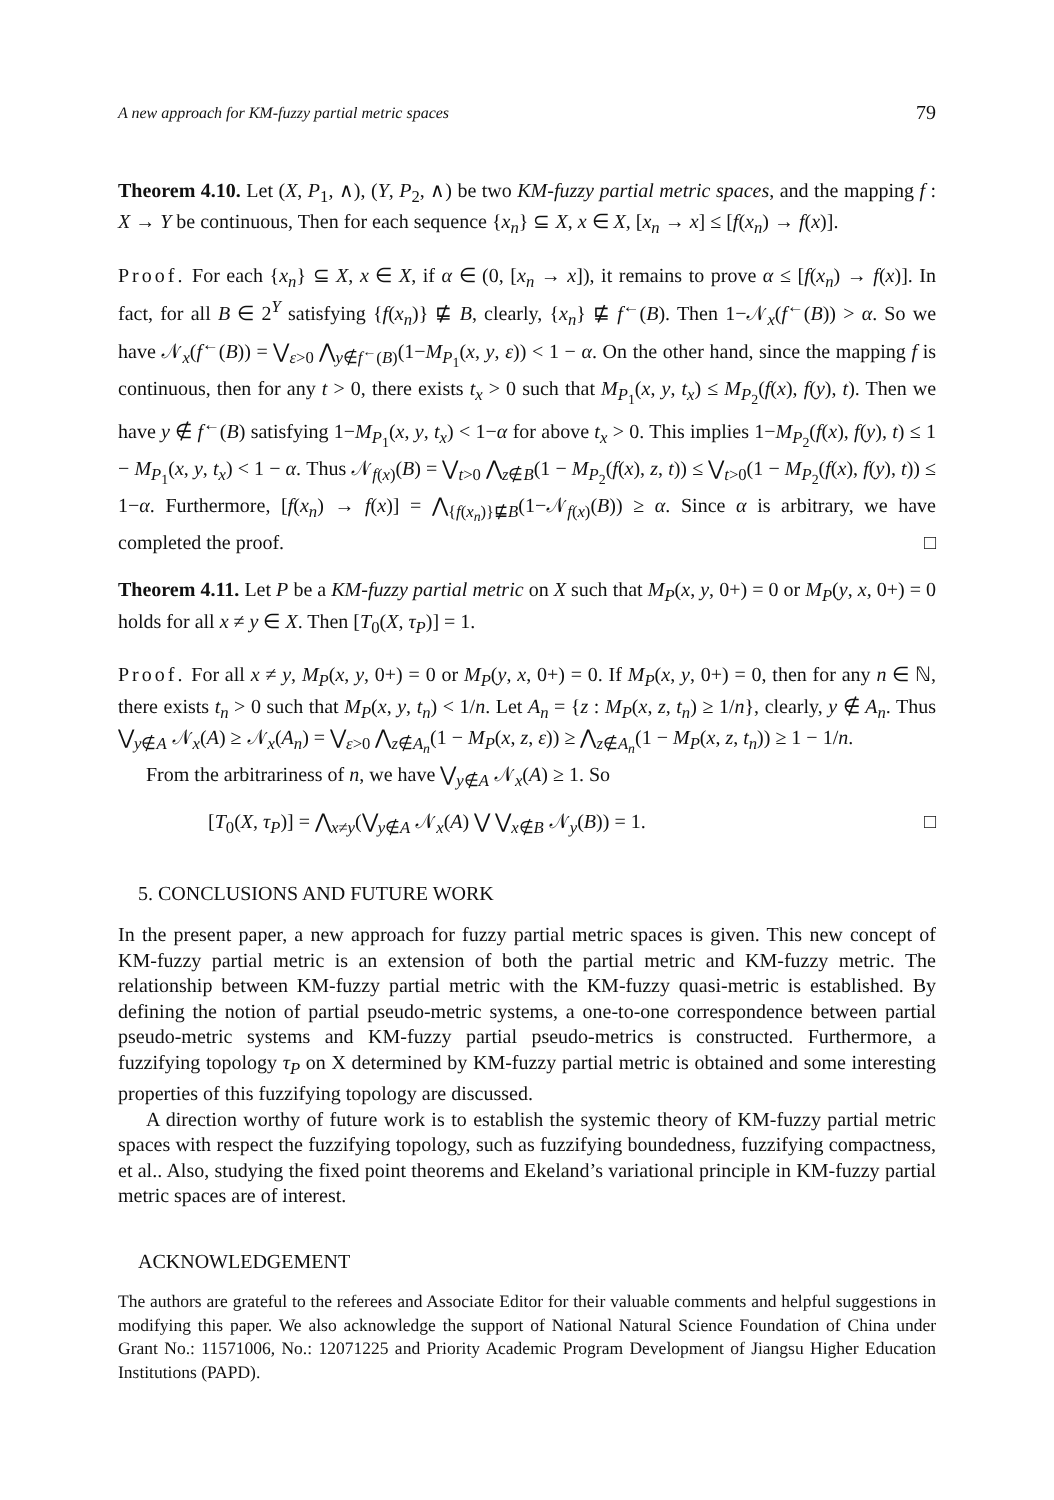A new approach for KM-fuzzy partial metric spaces 79
Theorem 4.10. Let (X, P<sub>1</sub>, ∧), (Y, P<sub>2</sub>, ∧) be two KM-fuzzy partial metric spaces, and the mapping f : X → Y be continuous, Then for each sequence {x<sub>n</sub>} ⊆ X, x ∈ X, [x<sub>n</sub> → x] ≤ [f(x<sub>n</sub>) → f(x)].
Proof. For each {x<sub>n</sub>} ⊆ X, x ∈ X, if α ∈ (0, [x<sub>n</sub> → x]), it remains to prove α ≤ [f(x<sub>n</sub>) → f(x)]. In fact, for all B ∈ 2<sup>Y</sup> satisfying {f(x<sub>n</sub>)} ⋢ B, clearly, {x<sub>n</sub>} ⋢ f<sup>←</sup>(B). Then 1−𝒩<sub>x</sub>(f<sup>←</sup>(B)) > α. So we have 𝒩<sub>x</sub>(f<sup>←</sup>(B)) = ⋁<sub>ε>0</sub> ⋀<sub>y∉f<sup>←</sup>(B)</sub>(1−M<sub>P<sub>1</sub></sub>(x, y, ε)) < 1 − α. On the other hand, since the mapping f is continuous, then for any t > 0, there exists t<sub>x</sub> > 0 such that M<sub>P<sub>1</sub></sub>(x, y, t<sub>x</sub>) ≤ M<sub>P<sub>2</sub></sub>(f(x), f(y), t). Then we have y ∉ f<sup>←</sup>(B) satisfying 1−M<sub>P<sub>1</sub></sub>(x, y, t<sub>x</sub>) < 1−α for above t<sub>x</sub> > 0. This implies 1−M<sub>P<sub>2</sub></sub>(f(x), f(y), t) ≤ 1 − M<sub>P<sub>1</sub></sub>(x, y, t<sub>x</sub>) < 1 − α. Thus 𝒩<sub>f(x)</sub>(B) = ⋁<sub>t>0</sub> ⋀<sub>z∉B</sub>(1 − M<sub>P<sub>2</sub></sub>(f(x), z, t)) ≤ ⋁<sub>t>0</sub>(1 − M<sub>P<sub>2</sub></sub>(f(x), f(y), t)) ≤ 1−α. Furthermore, [f(x<sub>n</sub>) → f(x)] = ⋀<sub>{f(x<sub>n</sub>)}⋢B</sub>(1−𝒩<sub>f(x)</sub>(B)) ≥ α. Since α is arbitrary, we have completed the proof. □
Theorem 4.11. Let P be a KM-fuzzy partial metric on X such that M<sub>P</sub>(x, y, 0+) = 0 or M<sub>P</sub>(y, x, 0+) = 0 holds for all x ≠ y ∈ X. Then [T<sub>0</sub>(X, τ<sub>P</sub>)] = 1.
Proof. For all x ≠ y, M<sub>P</sub>(x, y, 0+) = 0 or M<sub>P</sub>(y, x, 0+) = 0. If M<sub>P</sub>(x, y, 0+) = 0, then for any n ∈ ℕ, there exists t<sub>n</sub> > 0 such that M<sub>P</sub>(x, y, t<sub>n</sub>) < 1/n. Let A<sub>n</sub> = {z : M<sub>P</sub>(x, z, t<sub>n</sub>) ≥ 1/n}, clearly, y ∉ A<sub>n</sub>. Thus ⋁<sub>y∉A</sub> 𝒩<sub>x</sub>(A) ≥ 𝒩<sub>x</sub>(A<sub>n</sub>) = ⋁<sub>ε>0</sub> ⋀<sub>z∉A<sub>n</sub></sub>(1 − M<sub>P</sub>(x, z, ε)) ≥ ⋀<sub>z∉A<sub>n</sub></sub>(1 − M<sub>P</sub>(x, z, t<sub>n</sub>)) ≥ 1 − 1/n.
From the arbitrariness of n, we have ⋁<sub>y∉A</sub> 𝒩<sub>x</sub>(A) ≥ 1. So
[T<sub>0</sub>(X, τ<sub>P</sub>)] = ⋀<sub>x≠y</sub>(⋁<sub>y∉A</sub> 𝒩<sub>x</sub>(A) ⋁ ⋁<sub>x∉B</sub> 𝒩<sub>y</sub>(B)) = 1. □
5. CONCLUSIONS AND FUTURE WORK
In the present paper, a new approach for fuzzy partial metric spaces is given. This new concept of KM-fuzzy partial metric is an extension of both the partial metric and KM-fuzzy metric. The relationship between KM-fuzzy partial metric with the KM-fuzzy quasi-metric is established. By defining the notion of partial pseudo-metric systems, a one-to-one correspondence between partial pseudo-metric systems and KM-fuzzy partial pseudo-metrics is constructed. Furthermore, a fuzzifying topology τ<sub>P</sub> on X determined by KM-fuzzy partial metric is obtained and some interesting properties of this fuzzifying topology are discussed.
A direction worthy of future work is to establish the systemic theory of KM-fuzzy partial metric spaces with respect the fuzzifying topology, such as fuzzifying boundedness, fuzzifying compactness, et al.. Also, studying the fixed point theorems and Ekeland’s variational principle in KM-fuzzy partial metric spaces are of interest.
ACKNOWLEDGEMENT
The authors are grateful to the referees and Associate Editor for their valuable comments and helpful suggestions in modifying this paper. We also acknowledge the support of National Natural Science Foundation of China under Grant No.: 11571006, No.: 12071225 and Priority Academic Program Development of Jiangsu Higher Education Institutions (PAPD).